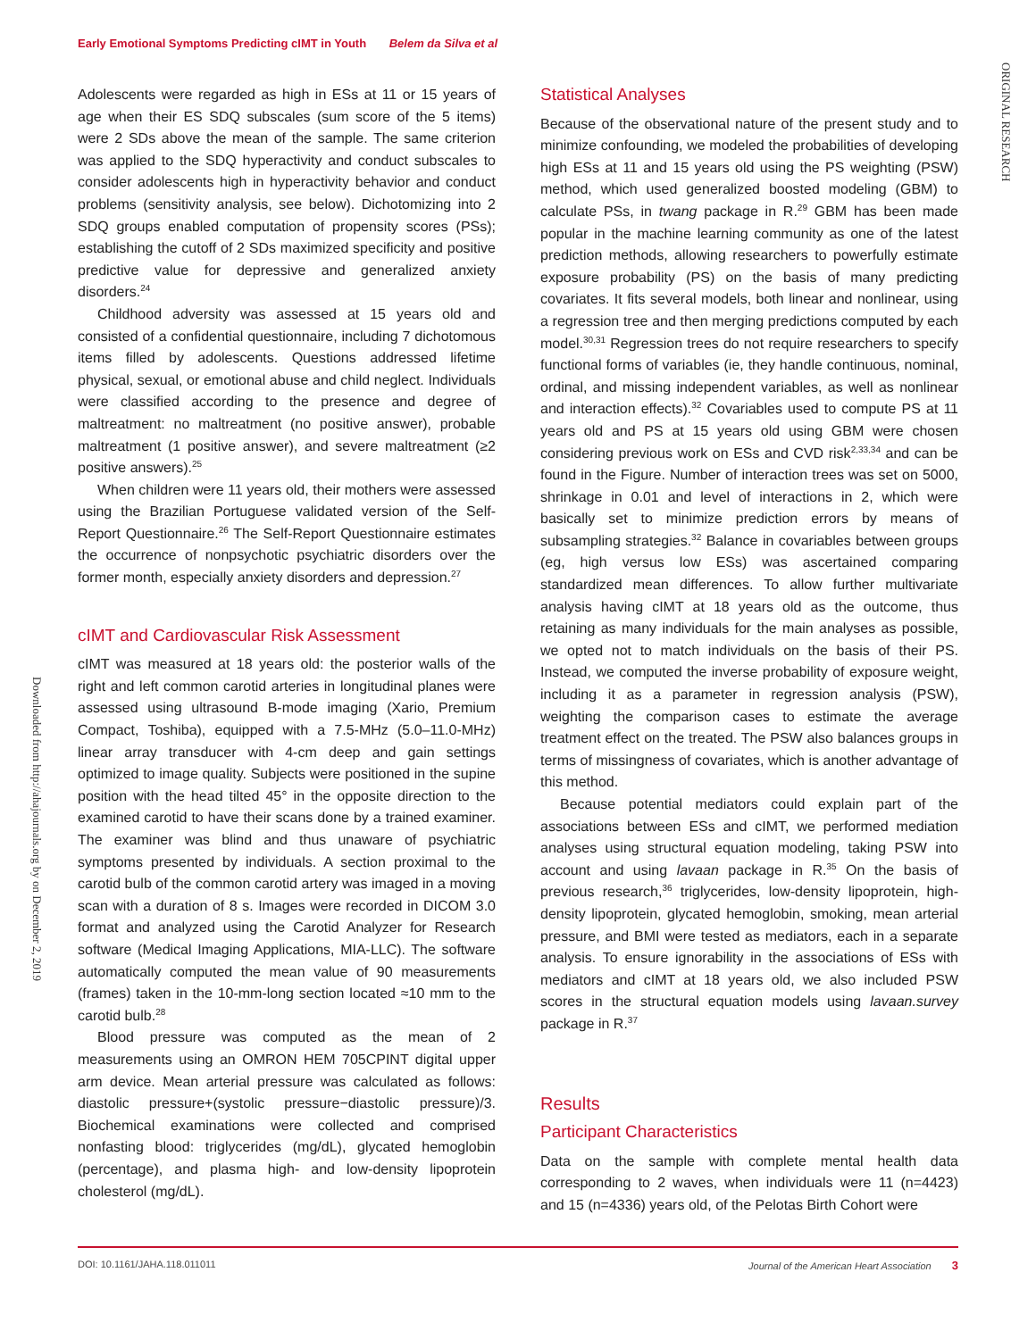Early Emotional Symptoms Predicting cIMT in Youth Belem da Silva et al
ORIGINAL RESEARCH
Downloaded from http://ahajournals.org by on December 2, 2019
Adolescents were regarded as high in ESs at 11 or 15 years of age when their ES SDQ subscales (sum score of the 5 items) were 2 SDs above the mean of the sample. The same criterion was applied to the SDQ hyperactivity and conduct subscales to consider adolescents high in hyperactivity behavior and conduct problems (sensitivity analysis, see below). Dichotomizing into 2 SDQ groups enabled computation of propensity scores (PSs); establishing the cutoff of 2 SDs maximized specificity and positive predictive value for depressive and generalized anxiety disorders.<sup>24</sup>
Childhood adversity was assessed at 15 years old and consisted of a confidential questionnaire, including 7 dichotomous items filled by adolescents. Questions addressed lifetime physical, sexual, or emotional abuse and child neglect. Individuals were classified according to the presence and degree of maltreatment: no maltreatment (no positive answer), probable maltreatment (1 positive answer), and severe maltreatment (≥2 positive answers).<sup>25</sup>
When children were 11 years old, their mothers were assessed using the Brazilian Portuguese validated version of the Self-Report Questionnaire.<sup>26</sup> The Self-Report Questionnaire estimates the occurrence of nonpsychotic psychiatric disorders over the former month, especially anxiety disorders and depression.<sup>27</sup>
cIMT and Cardiovascular Risk Assessment
cIMT was measured at 18 years old: the posterior walls of the right and left common carotid arteries in longitudinal planes were assessed using ultrasound B-mode imaging (Xario, Premium Compact, Toshiba), equipped with a 7.5-MHz (5.0–11.0-MHz) linear array transducer with 4-cm deep and gain settings optimized to image quality. Subjects were positioned in the supine position with the head tilted 45° in the opposite direction to the examined carotid to have their scans done by a trained examiner. The examiner was blind and thus unaware of psychiatric symptoms presented by individuals. A section proximal to the carotid bulb of the common carotid artery was imaged in a moving scan with a duration of 8 s. Images were recorded in DICOM 3.0 format and analyzed using the Carotid Analyzer for Research software (Medical Imaging Applications, MIA-LLC). The software automatically computed the mean value of 90 measurements (frames) taken in the 10-mm-long section located ≈10 mm to the carotid bulb.<sup>28</sup>
Blood pressure was computed as the mean of 2 measurements using an OMRON HEM 705CPINT digital upper arm device. Mean arterial pressure was calculated as follows: diastolic pressure+(systolic pressure−diastolic pressure)/3. Biochemical examinations were collected and comprised nonfasting blood: triglycerides (mg/dL), glycated hemoglobin (percentage), and plasma high- and low-density lipoprotein cholesterol (mg/dL).
Statistical Analyses
Because of the observational nature of the present study and to minimize confounding, we modeled the probabilities of developing high ESs at 11 and 15 years old using the PS weighting (PSW) method, which used generalized boosted modeling (GBM) to calculate PSs, in twang package in R.<sup>29</sup> GBM has been made popular in the machine learning community as one of the latest prediction methods, allowing researchers to powerfully estimate exposure probability (PS) on the basis of many predicting covariates. It fits several models, both linear and nonlinear, using a regression tree and then merging predictions computed by each model.<sup>30,31</sup> Regression trees do not require researchers to specify functional forms of variables (ie, they handle continuous, nominal, ordinal, and missing independent variables, as well as nonlinear and interaction effects).<sup>32</sup> Covariables used to compute PS at 11 years old and PS at 15 years old using GBM were chosen considering previous work on ESs and CVD risk<sup>2,33,34</sup> and can be found in the Figure. Number of interaction trees was set on 5000, shrinkage in 0.01 and level of interactions in 2, which were basically set to minimize prediction errors by means of subsampling strategies.<sup>32</sup> Balance in covariables between groups (eg, high versus low ESs) was ascertained comparing standardized mean differences. To allow further multivariate analysis having cIMT at 18 years old as the outcome, thus retaining as many individuals for the main analyses as possible, we opted not to match individuals on the basis of their PS. Instead, we computed the inverse probability of exposure weight, including it as a parameter in regression analysis (PSW), weighting the comparison cases to estimate the average treatment effect on the treated. The PSW also balances groups in terms of missingness of covariates, which is another advantage of this method.
Because potential mediators could explain part of the associations between ESs and cIMT, we performed mediation analyses using structural equation modeling, taking PSW into account and using lavaan package in R.<sup>35</sup> On the basis of previous research,<sup>36</sup> triglycerides, low-density lipoprotein, high-density lipoprotein, glycated hemoglobin, smoking, mean arterial pressure, and BMI were tested as mediators, each in a separate analysis. To ensure ignorability in the associations of ESs with mediators and cIMT at 18 years old, we also included PSW scores in the structural equation models using lavaan.survey package in R.<sup>37</sup>
Results
Participant Characteristics
Data on the sample with complete mental health data corresponding to 2 waves, when individuals were 11 (n=4423) and 15 (n=4336) years old, of the Pelotas Birth Cohort were
DOI: 10.1161/JAHA.118.011011 Journal of the American Heart Association 3